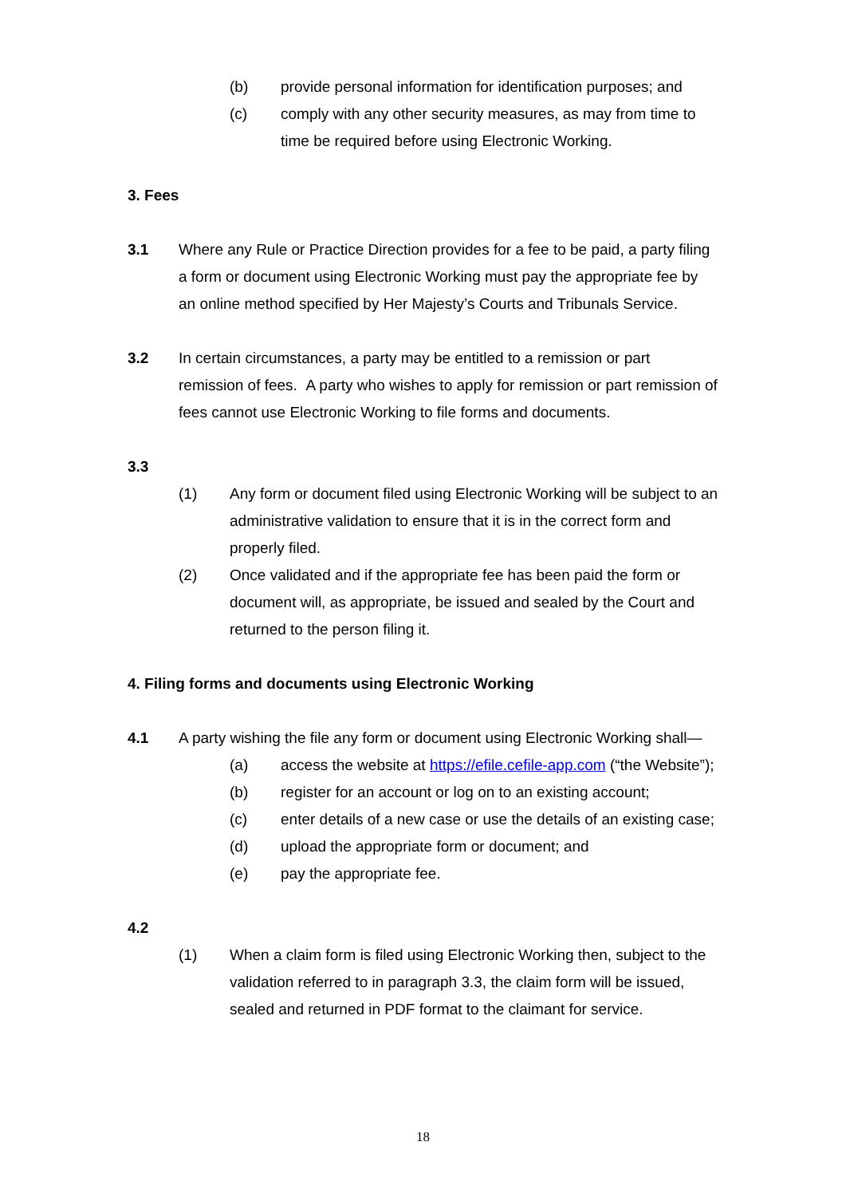(b) provide personal information for identification purposes; and
(c) comply with any other security measures, as may from time to time be required before using Electronic Working.
3. Fees
3.1 Where any Rule or Practice Direction provides for a fee to be paid, a party filing a form or document using Electronic Working must pay the appropriate fee by an online method specified by Her Majesty’s Courts and Tribunals Service.
3.2 In certain circumstances, a party may be entitled to a remission or part remission of fees. A party who wishes to apply for remission or part remission of fees cannot use Electronic Working to file forms and documents.
3.3
(1) Any form or document filed using Electronic Working will be subject to an administrative validation to ensure that it is in the correct form and properly filed.
(2) Once validated and if the appropriate fee has been paid the form or document will, as appropriate, be issued and sealed by the Court and returned to the person filing it.
4. Filing forms and documents using Electronic Working
4.1 A party wishing the file any form or document using Electronic Working shall—
(a) access the website at https://efile.cefile-app.com (“the Website”);
(b) register for an account or log on to an existing account;
(c) enter details of a new case or use the details of an existing case;
(d) upload the appropriate form or document; and
(e) pay the appropriate fee.
4.2
(1) When a claim form is filed using Electronic Working then, subject to the validation referred to in paragraph 3.3, the claim form will be issued, sealed and returned in PDF format to the claimant for service.
18